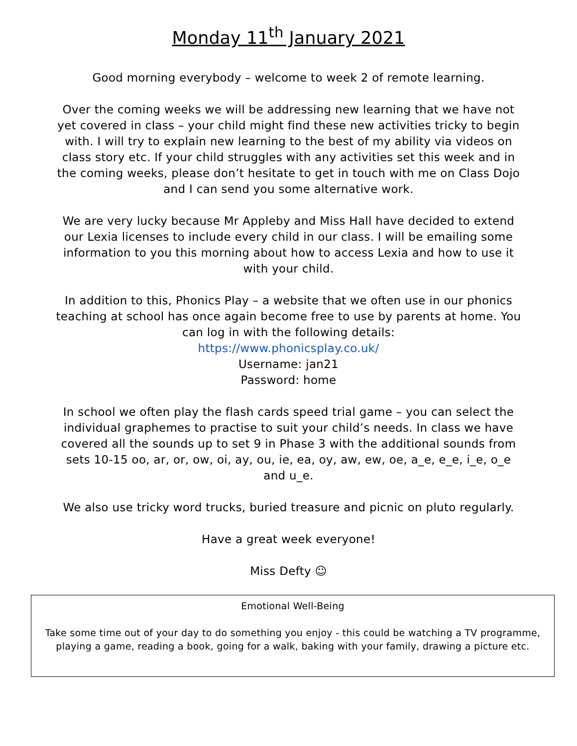Monday 11<sup>th</sup> January 2021
Good morning everybody – welcome to week 2 of remote learning.
Over the coming weeks we will be addressing new learning that we have not yet covered in class – your child might find these new activities tricky to begin with. I will try to explain new learning to the best of my ability via videos on class story etc. If your child struggles with any activities set this week and in the coming weeks, please don’t hesitate to get in touch with me on Class Dojo and I can send you some alternative work.
We are very lucky because Mr Appleby and Miss Hall have decided to extend our Lexia licenses to include every child in our class. I will be emailing some information to you this morning about how to access Lexia and how to use it with your child.
In addition to this, Phonics Play – a website that we often use in our phonics teaching at school has once again become free to use by parents at home. You can log in with the following details:
https://www.phonicsplay.co.uk/
Username: jan21
Password: home
In school we often play the flash cards speed trial game – you can select the individual graphemes to practise to suit your child’s needs. In class we have covered all the sounds up to set 9 in Phase 3 with the additional sounds from sets 10-15 oo, ar, or, ow, oi, ay, ou, ie, ea, oy, aw, ew, oe, a_e, e_e, i_e, o_e and u_e.
We also use tricky word trucks, buried treasure and picnic on pluto regularly.
Have a great week everyone!
Miss Defty ☺
Emotional Well-Being
Take some time out of your day to do something you enjoy - this could be watching a TV programme, playing a game, reading a book, going for a walk, baking with your family, drawing a picture etc.